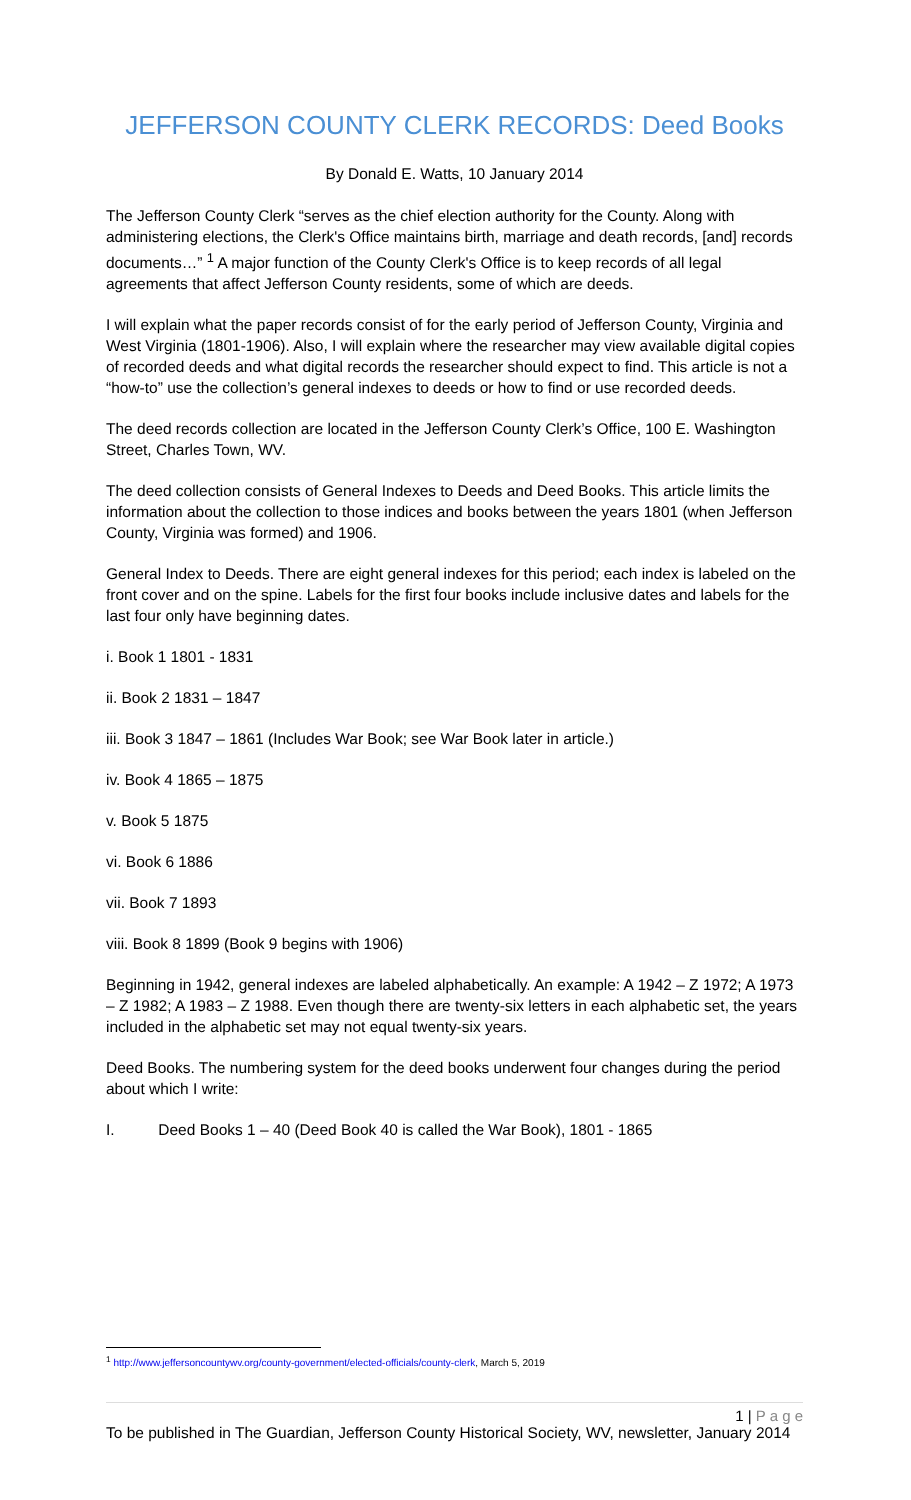JEFFERSON COUNTY CLERK RECORDS: Deed Books
By Donald E. Watts, 10 January 2014
The Jefferson County Clerk “serves as the chief election authority for the County. Along with administering elections, the Clerk's Office maintains birth, marriage and death records, [and] records documents…” <sup>1</sup> A major function of the County Clerk's Office is to keep records of all legal agreements that affect Jefferson County residents, some of which are deeds.
I will explain what the paper records consist of for the early period of Jefferson County, Virginia and West Virginia (1801-1906). Also, I will explain where the researcher may view available digital copies of recorded deeds and what digital records the researcher should expect to find. This article is not a “how-to” use the collection’s general indexes to deeds or how to find or use recorded deeds.
The deed records collection are located in the Jefferson County Clerk’s Office, 100 E. Washington Street, Charles Town, WV.
The deed collection consists of General Indexes to Deeds and Deed Books. This article limits the information about the collection to those indices and books between the years 1801 (when Jefferson County, Virginia was formed) and 1906.
General Index to Deeds. There are eight general indexes for this period; each index is labeled on the front cover and on the spine. Labels for the first four books include inclusive dates and labels for the last four only have beginning dates.
i. Book 1 1801 - 1831
ii. Book 2 1831 – 1847
iii. Book 3 1847 – 1861 (Includes War Book; see War Book later in article.)
iv. Book 4 1865 – 1875
v. Book 5 1875
vi. Book 6 1886
vii. Book 7 1893
viii. Book 8 1899 (Book 9 begins with 1906)
Beginning in 1942, general indexes are labeled alphabetically. An example: A 1942 – Z 1972; A 1973 – Z 1982; A 1983 – Z 1988. Even though there are twenty-six letters in each alphabetic set, the years included in the alphabetic set may not equal twenty-six years.
Deed Books. The numbering system for the deed books underwent four changes during the period about which I write:
I. Deed Books 1 – 40 (Deed Book 40 is called the War Book), 1801 - 1865
<sup>1</sup> http://www.jeffersoncountywv.org/county-government/elected-officials/county-clerk, March 5, 2019
1 | P a g e
To be published in The Guardian, Jefferson County Historical Society, WV, newsletter, January 2014